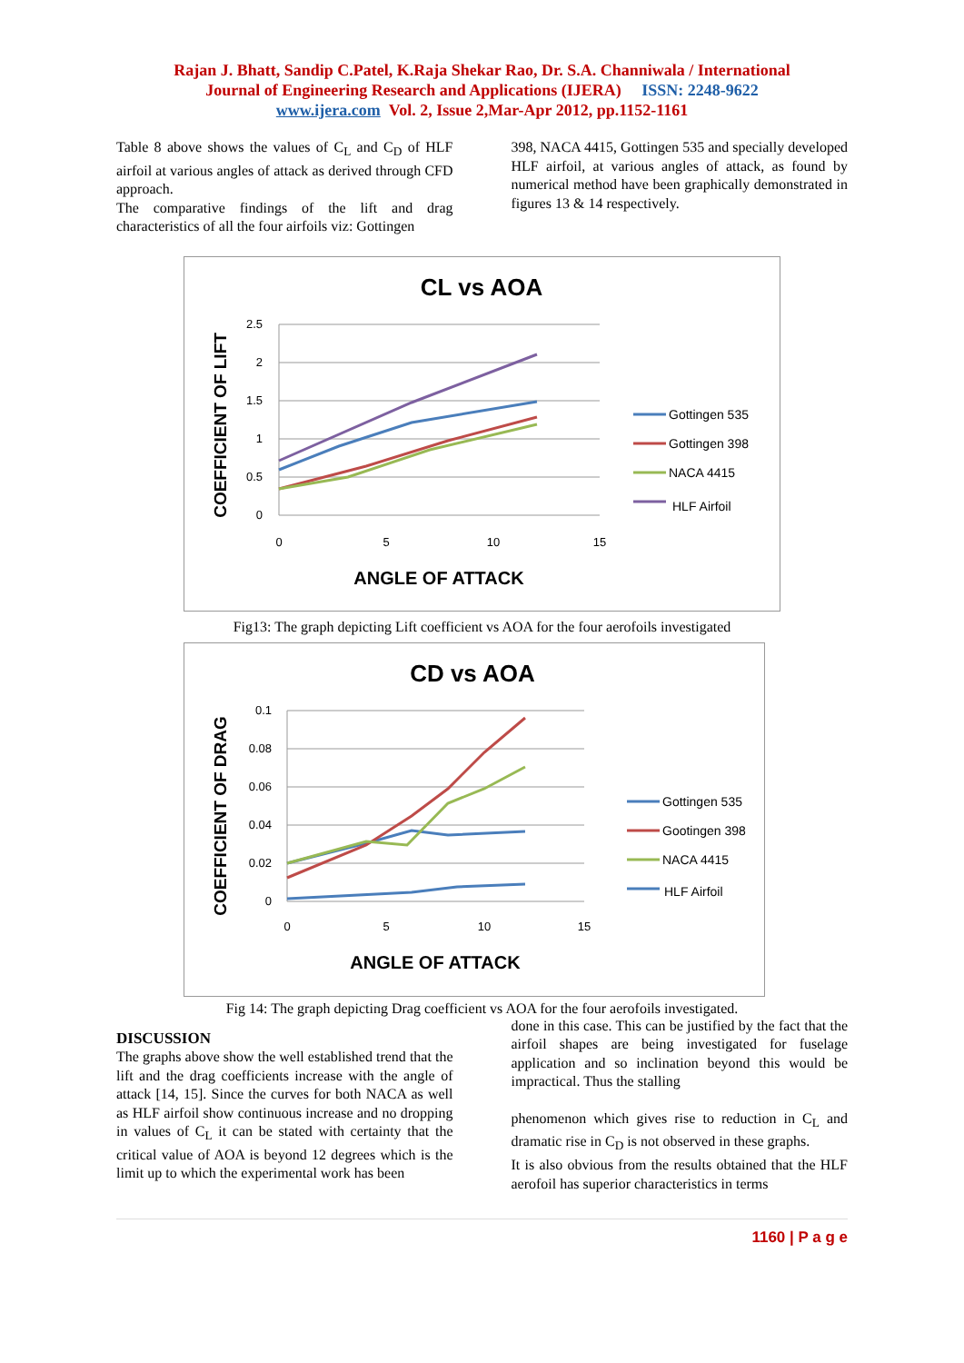Rajan J. Bhatt, Sandip C.Patel, K.Raja Shekar Rao, Dr. S.A. Channiwala / International
Journal of Engineering Research and Applications (IJERA) ISSN: 2248-9622
www.ijera.com Vol. 2, Issue 2,Mar-Apr 2012, pp.1152-1161
Table 8 above shows the values of C<sub>L</sub> and C<sub>D</sub> of HLF airfoil at various angles of attack as derived through CFD approach.
The comparative findings of the lift and drag characteristics of all the four airfoils viz: Gottingen
398, NACA 4415, Gottingen 535 and specially developed HLF airfoil, at various angles of attack, as found by numerical method have been graphically demonstrated in figures 13 & 14 respectively.
CL vs AOA
2.5
2
1.5
1
0.5
0
0
5
10
15
ANGLE OF ATTACK
COEFFICIENT OF LIFT
Gottingen 535
Gottingen 398
NACA 4415
HLF Airfoil
Fig13: The graph depicting Lift coefficient vs AOA for the four aerofoils investigated
CD vs AOA
0.1
0.08
0.06
0.04
0.02
0
0
5
10
15
ANGLE OF ATTACK
COEFFICIENT OF DRAG
Gottingen 535
Gootingen 398
NACA 4415
HLF Airfoil
Fig 14: The graph depicting Drag coefficient vs AOA for the four aerofoils investigated.
DISCUSSION
The graphs above show the well established trend that the lift and the drag coefficients increase with the angle of attack [14, 15]. Since the curves for both NACA as well as HLF airfoil show continuous increase and no dropping in values of C<sub>L</sub> it can be stated with certainty that the critical value of AOA is beyond 12 degrees which is the limit up to which the experimental work has been
done in this case. This can be justified by the fact that the airfoil shapes are being investigated for fuselage application and so inclination beyond this would be impractical. Thus the stalling
phenomenon which gives rise to reduction in C<sub>L</sub> and dramatic rise in C<sub>D</sub> is not observed in these graphs.
It is also obvious from the results obtained that the HLF aerofoil has superior characteristics in terms
1160 | P a g e